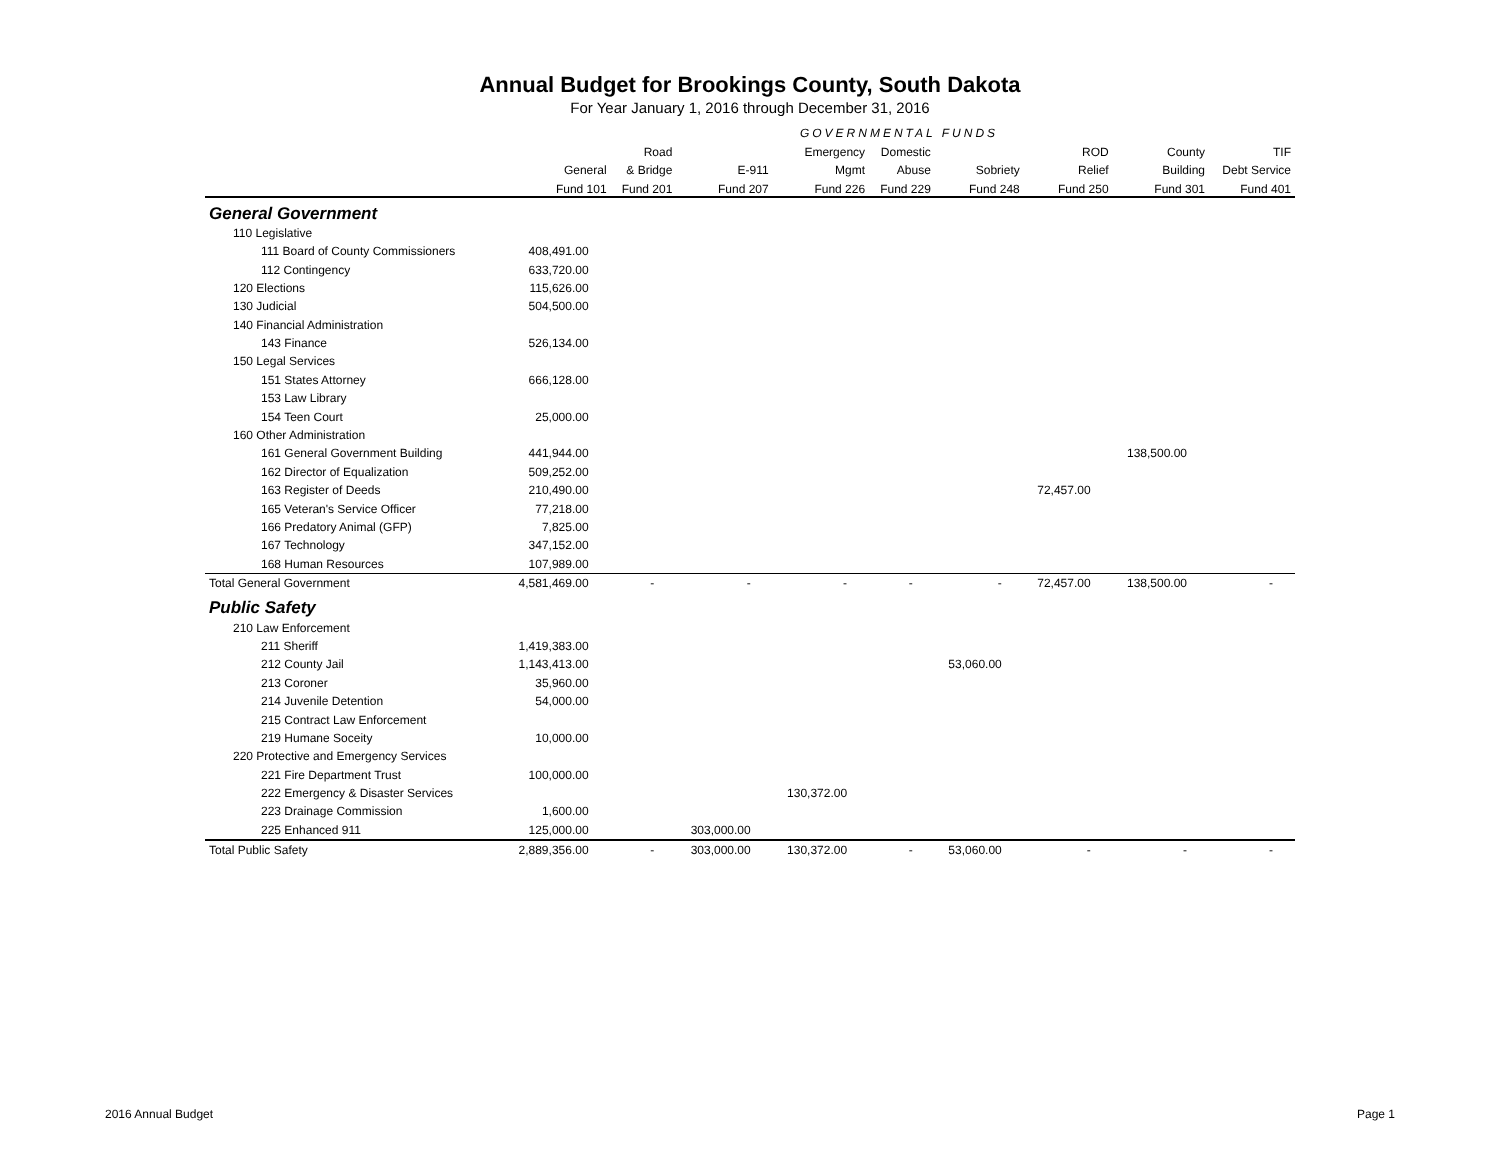Annual Budget for Brookings County, South Dakota
For Year January 1, 2016 through December 31, 2016
| | GOVERNMENTAL FUNDS | | | | | | | | |
| --- | --- | --- | --- | --- | --- | --- | --- | --- | --- |
| | | Road | | Emergency | Domestic | | ROD | County | TIF |
| | General | & Bridge | E-911 | Mgmt | Abuse | Sobriety | Relief | Building | Debt Service |
| | Fund 101 | Fund 201 | Fund 207 | Fund 226 | Fund 229 | Fund 248 | Fund 250 | Fund 301 | Fund 401 |
| General Government | | | | | | | | | |
| 110 Legislative | | | | | | | | | |
| 111 Board of County Commissioners | 408,491.00 | | | | | | | | |
| 112 Contingency | 633,720.00 | | | | | | | | |
| 120 Elections | 115,626.00 | | | | | | | | |
| 130 Judicial | 504,500.00 | | | | | | | | |
| 140 Financial Administration | | | | | | | | | |
| 143 Finance | 526,134.00 | | | | | | | | |
| 150 Legal Services | | | | | | | | | |
| 151 States Attorney | 666,128.00 | | | | | | | | |
| 153 Law Library | | | | | | | | | |
| 154 Teen Court | 25,000.00 | | | | | | | | |
| 160 Other Administration | | | | | | | | | |
| 161 General Government Building | 441,944.00 | | | | | | | 138,500.00 | |
| 162 Director of Equalization | 509,252.00 | | | | | | | | |
| 163 Register of Deeds | 210,490.00 | | | | | | 72,457.00 | | |
| 165 Veteran's Service Officer | 77,218.00 | | | | | | | | |
| 166 Predatory Animal (GFP) | 7,825.00 | | | | | | | | |
| 167 Technology | 347,152.00 | | | | | | | | |
| 168 Human Resources | 107,989.00 | | | | | | | | |
| Total General Government | 4,581,469.00 | - | - | - | - | - | 72,457.00 | 138,500.00 | - |
| Public Safety | | | | | | | | | |
| 210 Law Enforcement | | | | | | | | | |
| 211 Sheriff | 1,419,383.00 | | | | | | | | |
| 212 County Jail | 1,143,413.00 | | | | | 53,060.00 | | | |
| 213 Coroner | 35,960.00 | | | | | | | | |
| 214 Juvenile Detention | 54,000.00 | | | | | | | | |
| 215 Contract Law Enforcement | | | | | | | | | |
| 219 Humane Soceity | 10,000.00 | | | | | | | | |
| 220 Protective and Emergency Services | | | | | | | | | |
| 221 Fire Department Trust | 100,000.00 | | | | | | | | |
| 222 Emergency & Disaster Services | | | | 130,372.00 | | | | | |
| 223 Drainage Commission | 1,600.00 | | | | | | | | |
| 225 Enhanced 911 | 125,000.00 | | 303,000.00 | | | | | | |
| Total Public Safety | 2,889,356.00 | - | 303,000.00 | 130,372.00 | - | 53,060.00 | - | - | - |
2016 Annual Budget Page 1